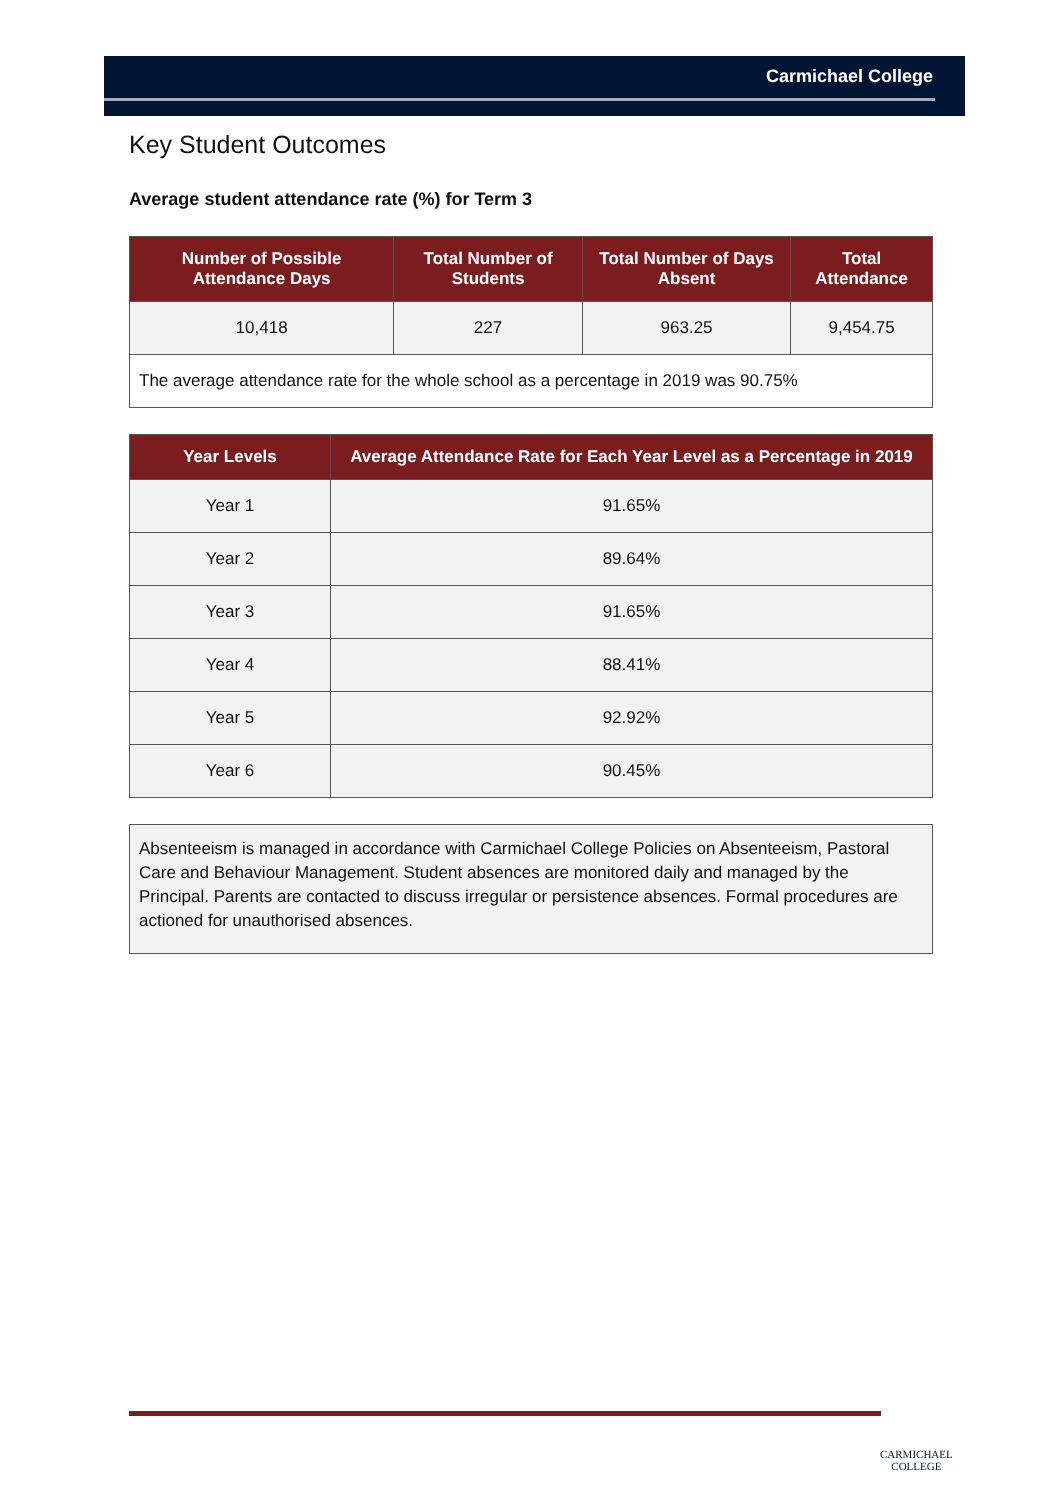Carmichael College
Key Student Outcomes
Average student attendance rate (%) for Term 3
| Number of Possible Attendance Days | Total Number of Students | Total Number of Days Absent | Total Attendance |
| --- | --- | --- | --- |
| 10,418 | 227 | 963.25 | 9,454.75 |
| The average attendance rate for the whole school as a percentage in 2019 was 90.75% | | | |
| Year Levels | Average Attendance Rate for Each Year Level as a Percentage in 2019 |
| --- | --- |
| Year 1 | 91.65% |
| Year 2 | 89.64% |
| Year 3 | 91.65% |
| Year 4 | 88.41% |
| Year 5 | 92.92% |
| Year 6 | 90.45% |
Absenteeism is managed in accordance with Carmichael College Policies on Absenteeism, Pastoral Care and Behaviour Management. Student absences are monitored daily and managed by the Principal. Parents are contacted to discuss irregular or persistence absences. Formal procedures are actioned for unauthorised absences.
CARMICHAEL
COLLEGE